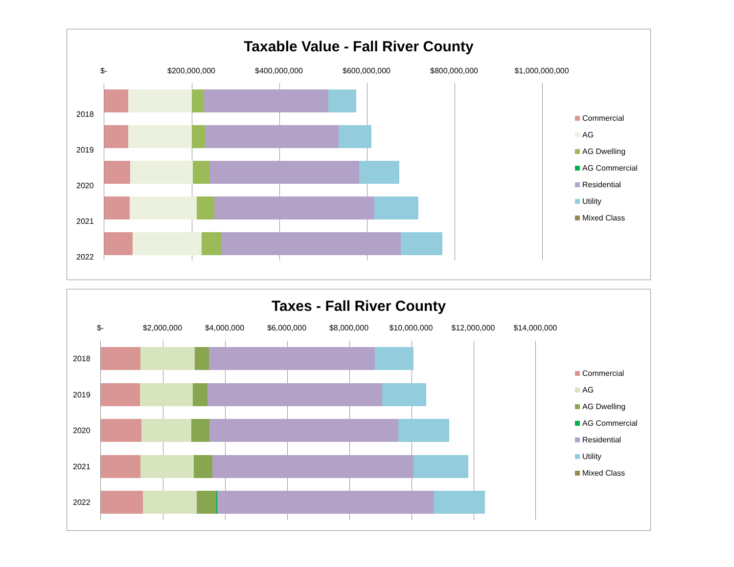Taxable Value - Fall River County
$- $200,000,000 $400,000,000 $600,000,000 $800,000,000 $1,000,000,000
2018
2019
2020
2021
2022
Commercial
AG
AG Dwelling
AG Commercial
Residential
Utility
Mixed Class
Taxes - Fall River County
$- $2,000,000 $4,000,000 $6,000,000 $8,000,000 $10,000,000 $12,000,000 $14,000,000
2018
2019
2020
2021
2022
Commercial
AG
AG Dwelling
AG Commercial
Residential
Utility
Mixed Class